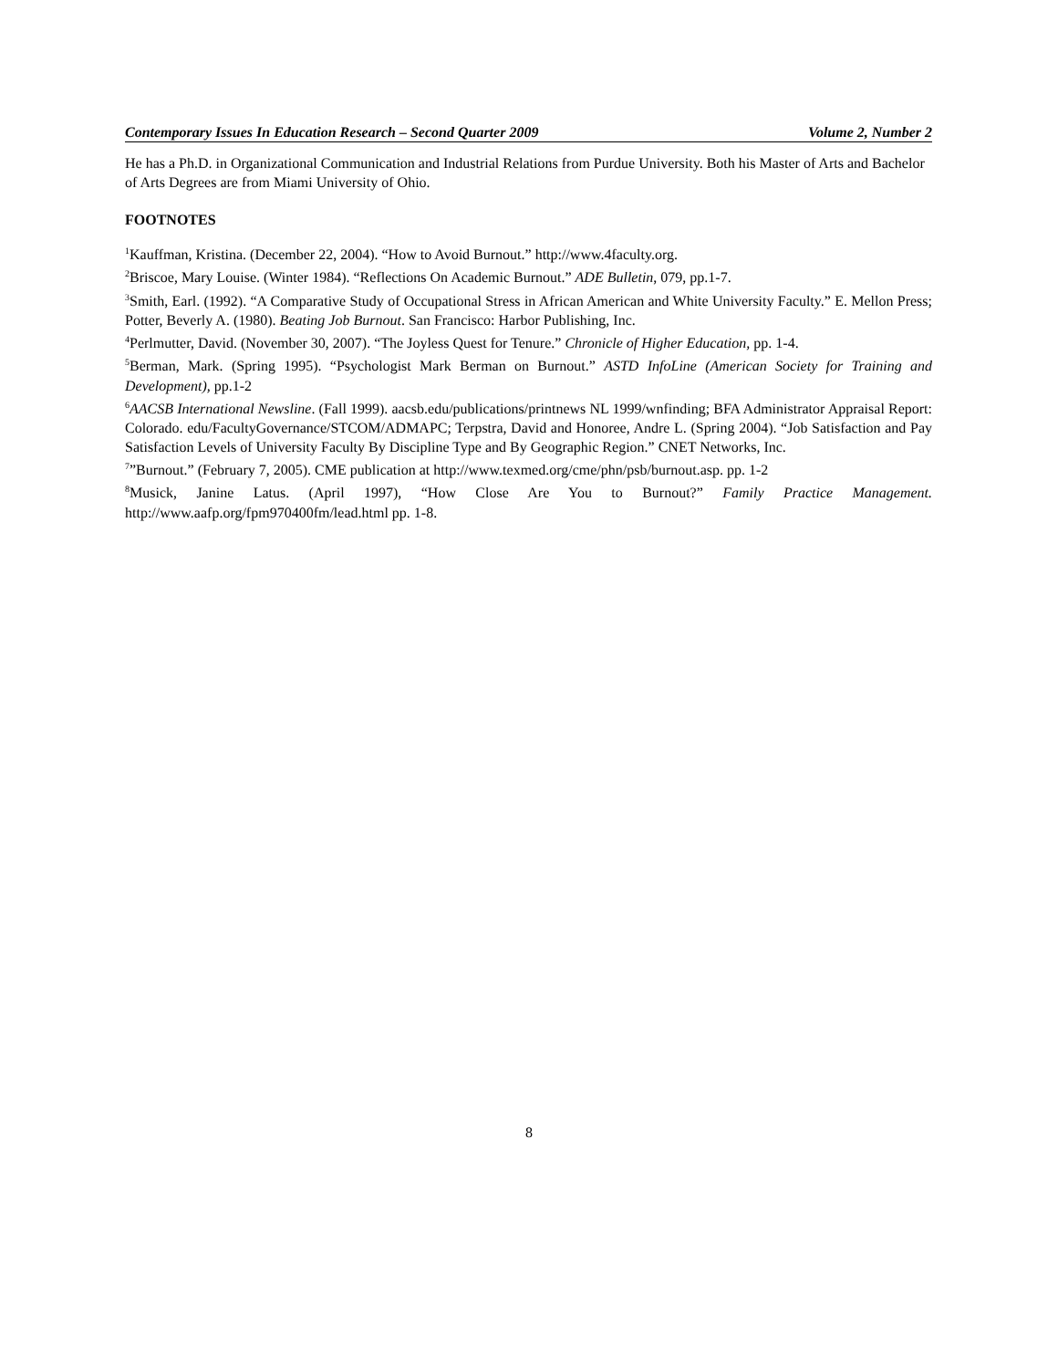Contemporary Issues In Education Research – Second Quarter 2009 Volume 2, Number 2
He has a Ph.D. in Organizational Communication and Industrial Relations from Purdue University. Both his Master of Arts and Bachelor of Arts Degrees are from Miami University of Ohio.
FOOTNOTES
<sup>1</sup> Kauffman, Kristina. (December 22, 2004). “How to Avoid Burnout.” http://www.4faculty.org.
<sup>2</sup> Briscoe, Mary Louise. (Winter 1984). “Reflections On Academic Burnout.” ADE Bulletin, 079, pp.1-7.
<sup>3</sup> Smith, Earl. (1992). “A Comparative Study of Occupational Stress in African American and White University Faculty.” E. Mellon Press; Potter, Beverly A. (1980). Beating Job Burnout. San Francisco: Harbor Publishing, Inc.
<sup>4</sup> Perlmutter, David. (November 30, 2007). “The Joyless Quest for Tenure.” Chronicle of Higher Education, pp. 1-4.
<sup>5</sup> Berman, Mark. (Spring 1995). “Psychologist Mark Berman on Burnout.” ASTD InfoLine (American Society for Training and Development), pp.1-2
<sup>6</sup> AACSB International Newsline. (Fall 1999). aacsb.edu/publications/printnews NL 1999/wnfinding; BFA Administrator Appraisal Report: Colorado. edu/FacultyGovernance/STCOM/ADMAPC; Terpstra, David and Honoree, Andre L. (Spring 2004). “Job Satisfaction and Pay Satisfaction Levels of University Faculty By Discipline Type and By Geographic Region.” CNET Networks, Inc.
<sup>7</sup>”Burnout.” (February 7, 2005). CME publication at http://www.texmed.org/cme/phn/psb/burnout.asp. pp. 1-2
<sup>8</sup> Musick, Janine Latus. (April 1997), “How Close Are You to Burnout?” Family Practice Management. http://www.aafp.org/fpm970400fm/lead.html pp. 1-8.
8